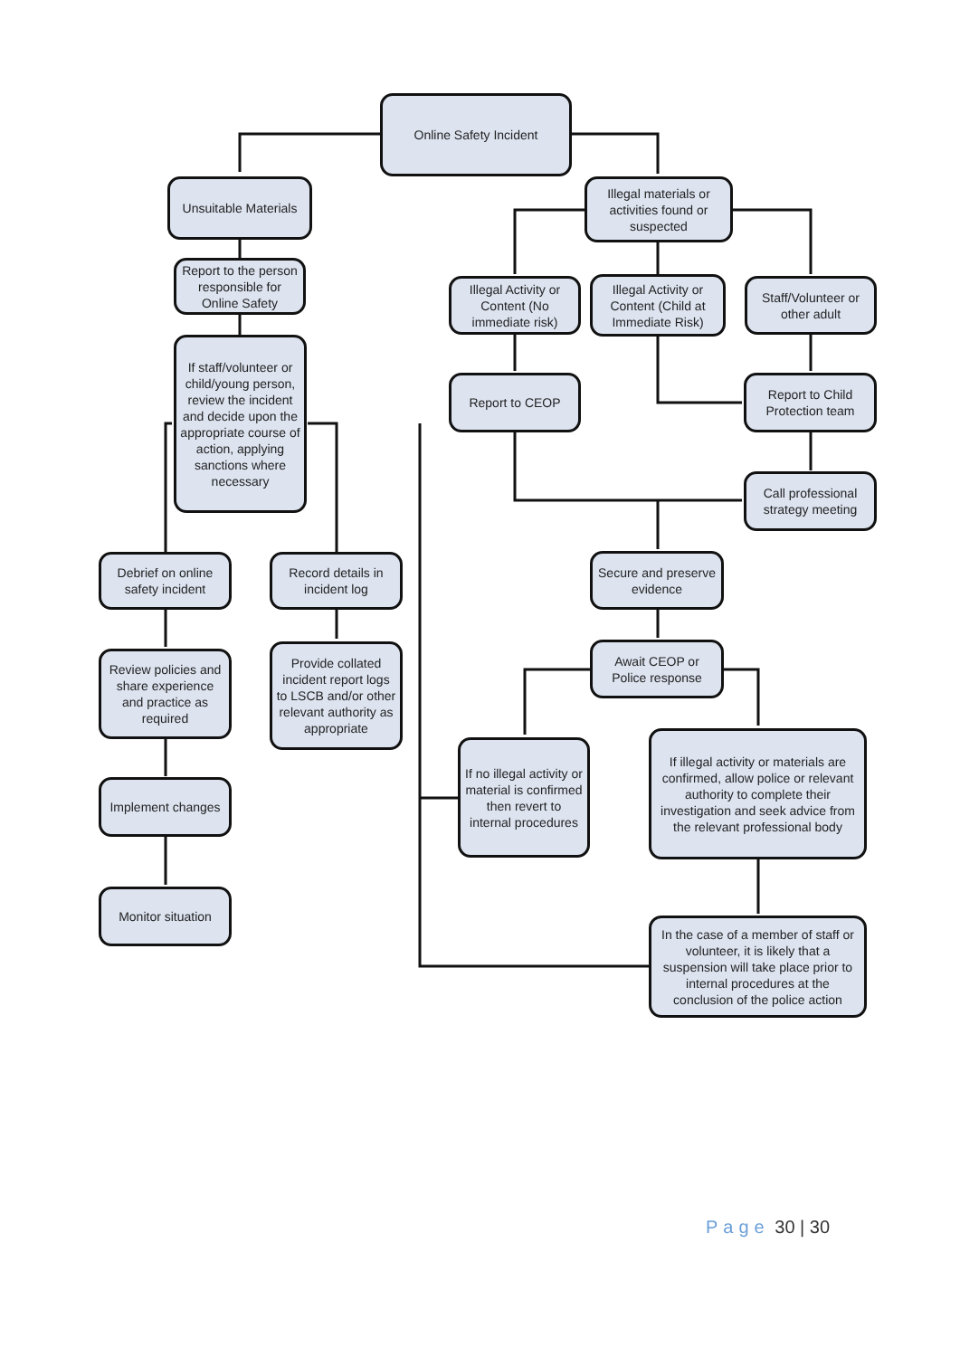Online Safety Incident
Unsuitable Materials
Illegal materials or activities found or suspected
Report to the person responsible for Online Safety
Illegal Activity or Content (No immediate risk)
Illegal Activity or Content (Child at Immediate Risk)
Staff/Volunteer or other adult
If staff/volunteer or child/young person, review the incident and decide upon the appropriate course of action, applying sanctions where necessary
Report to CEOP
Report to Child Protection team
Call professional strategy meeting
Debrief on online safety incident
Record details in incident log
Secure and preserve evidence
Await CEOP or Police response
Review policies and share experience and practice as required
Provide collated incident report logs to LSCB and/or other relevant authority as appropriate
If no illegal activity or material is confirmed then revert to internal procedures
If illegal activity or materials are confirmed, allow police or relevant authority to complete their investigation and seek advice from the relevant professional body
Implement changes
Monitor situation
In the case of a member of staff or volunteer, it is likely that a suspension will take place prior to internal procedures at the conclusion of the police action
Page 30 | 30